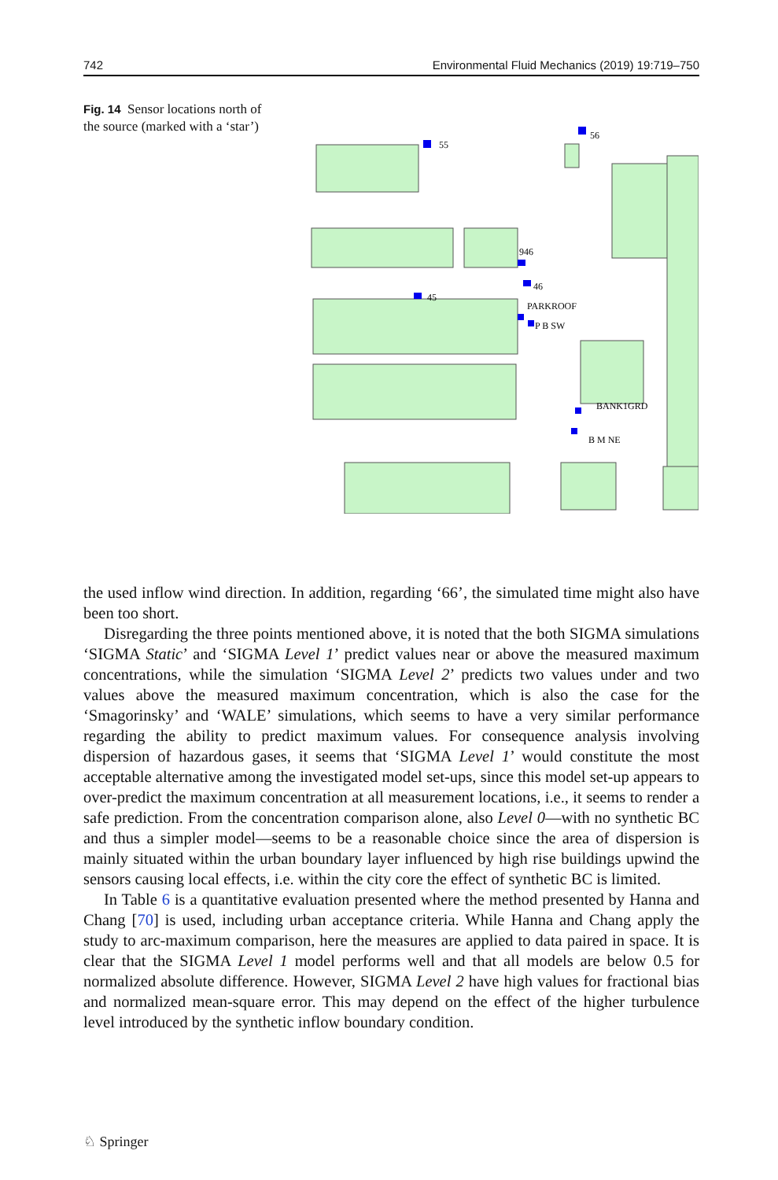742 Environmental Fluid Mechanics (2019) 19:719–750
Fig. 14 Sensor locations north of the source (marked with a ‘star’)
55
56
946
46
45
PARKROOF
P B SW
BANK1GRD
B M NE
☆
the used inflow wind direction. In addition, regarding ‘66’, the simulated time might also have been too short.
Disregarding the three points mentioned above, it is noted that the both SIGMA simulations ‘SIGMA Static’ and ‘SIGMA Level 1’ predict values near or above the measured maximum concentrations, while the simulation ‘SIGMA Level 2’ predicts two values under and two values above the measured maximum concentration, which is also the case for the ‘Smagorinsky’ and ‘WALE’ simulations, which seems to have a very similar performance regarding the ability to predict maximum values. For consequence analysis involving dispersion of hazardous gases, it seems that ‘SIGMA Level 1’ would constitute the most acceptable alternative among the investigated model set-ups, since this model set-up appears to over-predict the maximum concentration at all measurement locations, i.e., it seems to render a safe prediction. From the concentration comparison alone, also Level 0—with no synthetic BC and thus a simpler model—seems to be a reasonable choice since the area of dispersion is mainly situated within the urban boundary layer influenced by high rise buildings upwind the sensors causing local effects, i.e. within the city core the effect of synthetic BC is limited.
In Table 6 is a quantitative evaluation presented where the method presented by Hanna and Chang [70] is used, including urban acceptance criteria. While Hanna and Chang apply the study to arc-maximum comparison, here the measures are applied to data paired in space. It is clear that the SIGMA Level 1 model performs well and that all models are below 0.5 for normalized absolute difference. However, SIGMA Level 2 have high values for fractional bias and normalized mean-square error. This may depend on the effect of the higher turbulence level introduced by the synthetic inflow boundary condition.
♘ Springer